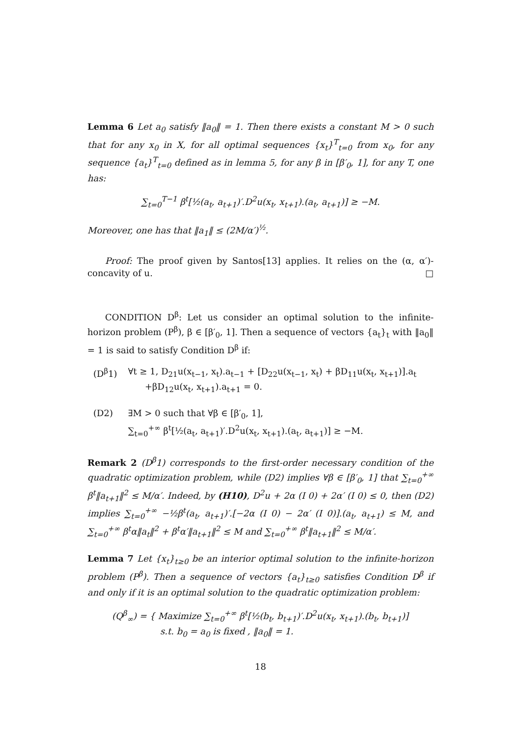Lemma 6 Let a<sub>0</sub> satisfy ‖a<sub>0</sub>‖ = 1. Then there exists a constant M > 0 such that for any x<sub>0</sub> in X, for all optimal sequences {x<sub>t</sub>}<sup>T</sup><sub>t=0</sub> from x<sub>0</sub>, for any sequence {a<sub>t</sub>}<sup>T</sup><sub>t=0</sub> defined as in lemma 5, for any β in [β′<sub>0</sub>, 1], for any T, one has:
∑<sub>t=0</sub><sup>T−1</sup> β<sup>t</sup>[½(a<sub>t</sub>, a<sub>t+1</sub>)′.D<sup>2</sup>u(x<sub>t</sub>, x<sub>t+1</sub>).(a<sub>t</sub>, a<sub>t+1</sub>)] ≥ −M.
Moreover, one has that ‖a<sub>1</sub>‖ ≤ (2M/α′)<sup>½</sup>.
Proof: The proof given by Santos[13] applies. It relies on the (α, α′)-concavity of u. □
CONDITION D<sup>β</sup>: Let us consider an optimal solution to the infinite-horizon problem (P<sup>β</sup>), β ∈ [β′<sub>0</sub>, 1]. Then a sequence of vectors {a<sub>t</sub>}<sub>t</sub> with ‖a<sub>0</sub>‖ = 1 is said to satisfy Condition D<sup>β</sup> if:
| (D<sup>β</sup>1) | ∀t ≥ 1, D<sub>21</sub>u(x<sub>t−1</sub>, x<sub>t</sub>).a<sub>t−1</sub> + [D<sub>22</sub>u(x<sub>t−1</sub>, x<sub>t</sub>) + βD<sub>11</sub>u(x<sub>t</sub>, x<sub>t+1</sub>)].a<sub>t</sub> +βD<sub>12</sub>u(x<sub>t</sub>, x<sub>t+1</sub>).a<sub>t+1</sub> = 0. |
| (D2) | ∃M > 0 such that ∀β ∈ [β′<sub>0</sub>, 1], ∑<sub>t=0</sub><sup>+∞</sup> β<sup>t</sup>[½(a<sub>t</sub>, a<sub>t+1</sub>)′.D<sup>2</sup>u(x<sub>t</sub>, x<sub>t+1</sub>).(a<sub>t</sub>, a<sub>t+1</sub>)] ≥ −M. |
Remark 2 (D<sup>β</sup>1) corresponds to the first-order necessary condition of the quadratic optimization problem, while (D2) implies ∀β ∈ [β′<sub>0</sub>, 1] that ∑<sub>t=0</sub><sup>+∞</sup> β<sup>t</sup>‖a<sub>t+1</sub>‖<sup>2</sup> ≤ M/α′. Indeed, by (H10), D<sup>2</sup>u + 2α (I 0) + 2α′ (I 0) ≤ 0, then (D2) implies ∑<sub>t=0</sub><sup>+∞</sup> −½β<sup>t</sup>(a<sub>t</sub>, a<sub>t+1</sub>)′.[−2α (I 0) − 2α′ (I 0)].(a<sub>t</sub>, a<sub>t+1</sub>) ≤ M, and ∑<sub>t=0</sub><sup>+∞</sup> β<sup>t</sup>α‖a<sub>t</sub>‖<sup>2</sup> + β<sup>t</sup>α′‖a<sub>t+1</sub>‖<sup>2</sup> ≤ M and ∑<sub>t=0</sub><sup>+∞</sup> β<sup>t</sup>‖a<sub>t+1</sub>‖<sup>2</sup> ≤ M/α′.
Lemma 7 Let {x<sub>t</sub>}<sub>t≥0</sub> be an interior optimal solution to the infinite-horizon problem (P<sup>β</sup>). Then a sequence of vectors {a<sub>t</sub>}<sub>t≥0</sub> satisfies Condition D<sup>β</sup> if and only if it is an optimal solution to the quadratic optimization problem:
(Q<sup>β</sup><sub>∞</sub>) = { Maximize ∑<sub>t=0</sub><sup>+∞</sup> β<sup>t</sup>[½(b<sub>t</sub>, b<sub>t+1</sub>)′.D<sup>2</sup>u(x<sub>t</sub>, x<sub>t+1</sub>).(b<sub>t</sub>, b<sub>t+1</sub>)]
s.t. b<sub>0</sub> = a<sub>0</sub> is fixed , ‖a<sub>0</sub>‖ = 1.
18